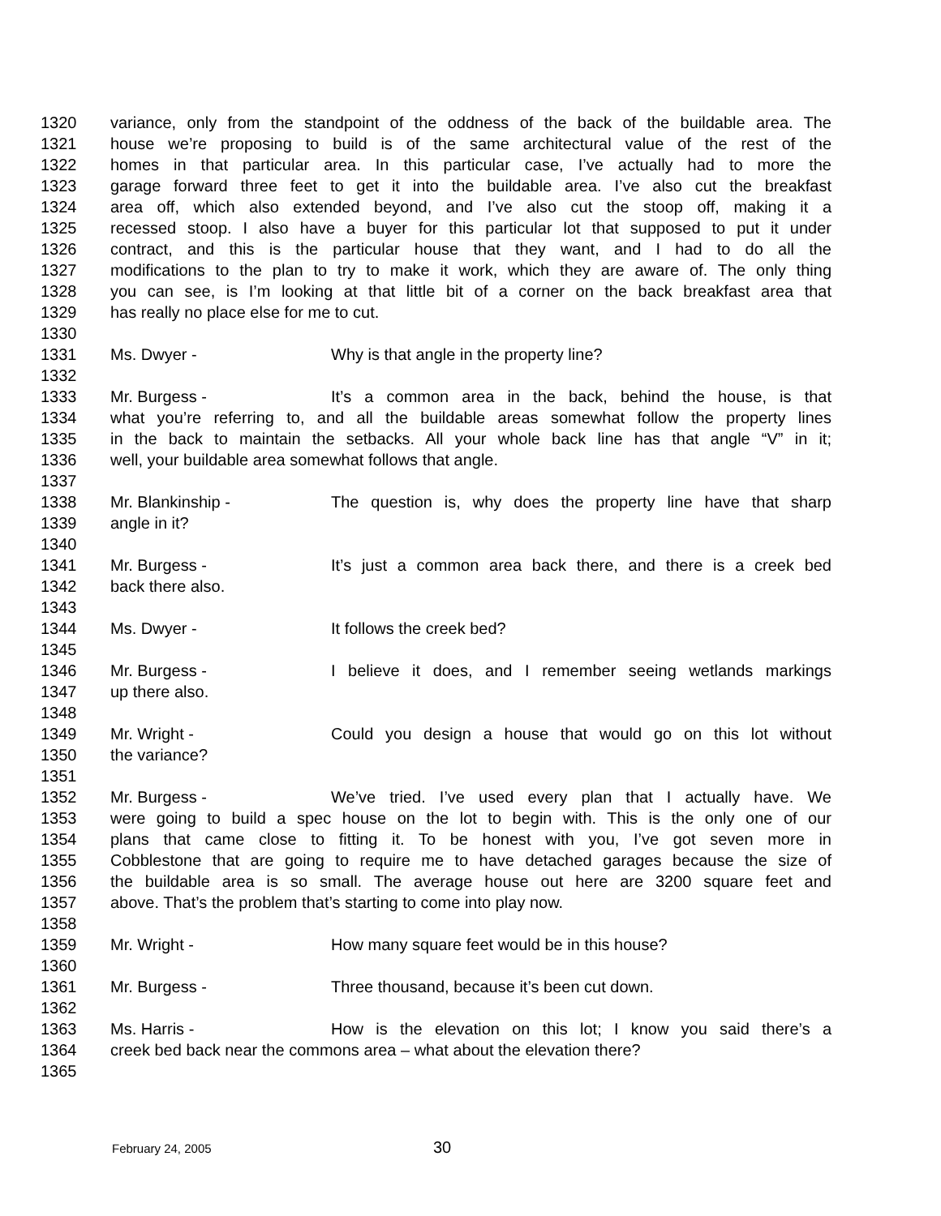1320 variance, only from the standpoint of the oddness of the back of the buildable area. The
1321 house we’re proposing to build is of the same architectural value of the rest of the
1322 homes in that particular area. In this particular case, I’ve actually had to more the
1323 garage forward three feet to get it into the buildable area. I’ve also cut the breakfast
1324 area off, which also extended beyond, and I’ve also cut the stoop off, making it a
1325 recessed stoop. I also have a buyer for this particular lot that supposed to put it under
1326 contract, and this is the particular house that they want, and I had to do all the
1327 modifications to the plan to try to make it work, which they are aware of. The only thing
1328 you can see, is I’m looking at that little bit of a corner on the back breakfast area that
1329 has really no place else for me to cut.
1330
1331 Ms. Dwyer - Why is that angle in the property line?
1332
1333 Mr. Burgess - It’s a common area in the back, behind the house, is that
1334 what you’re referring to, and all the buildable areas somewhat follow the property lines
1335 in the back to maintain the setbacks. All your whole back line has that angle “V” in it;
1336 well, your buildable area somewhat follows that angle.
1337
1338 Mr. Blankinship - The question is, why does the property line have that sharp
1339 angle in it?
1340
1341 Mr. Burgess - It’s just a common area back there, and there is a creek bed
1342 back there also.
1343
1344 Ms. Dwyer - It follows the creek bed?
1345
1346 Mr. Burgess - I believe it does, and I remember seeing wetlands markings
1347 up there also.
1348
1349 Mr. Wright - Could you design a house that would go on this lot without
1350 the variance?
1351
1352 Mr. Burgess - We’ve tried. I’ve used every plan that I actually have. We
1353 were going to build a spec house on the lot to begin with. This is the only one of our
1354 plans that came close to fitting it. To be honest with you, I’ve got seven more in
1355 Cobblestone that are going to require me to have detached garages because the size of
1356 the buildable area is so small. The average house out here are 3200 square feet and
1357 above. That’s the problem that’s starting to come into play now.
1358
1359 Mr. Wright - How many square feet would be in this house?
1360
1361 Mr. Burgess - Three thousand, because it’s been cut down.
1362
1363 Ms. Harris - How is the elevation on this lot; I know you said there’s a
1364 creek bed back near the commons area – what about the elevation there?
1365
February 24, 2005 30